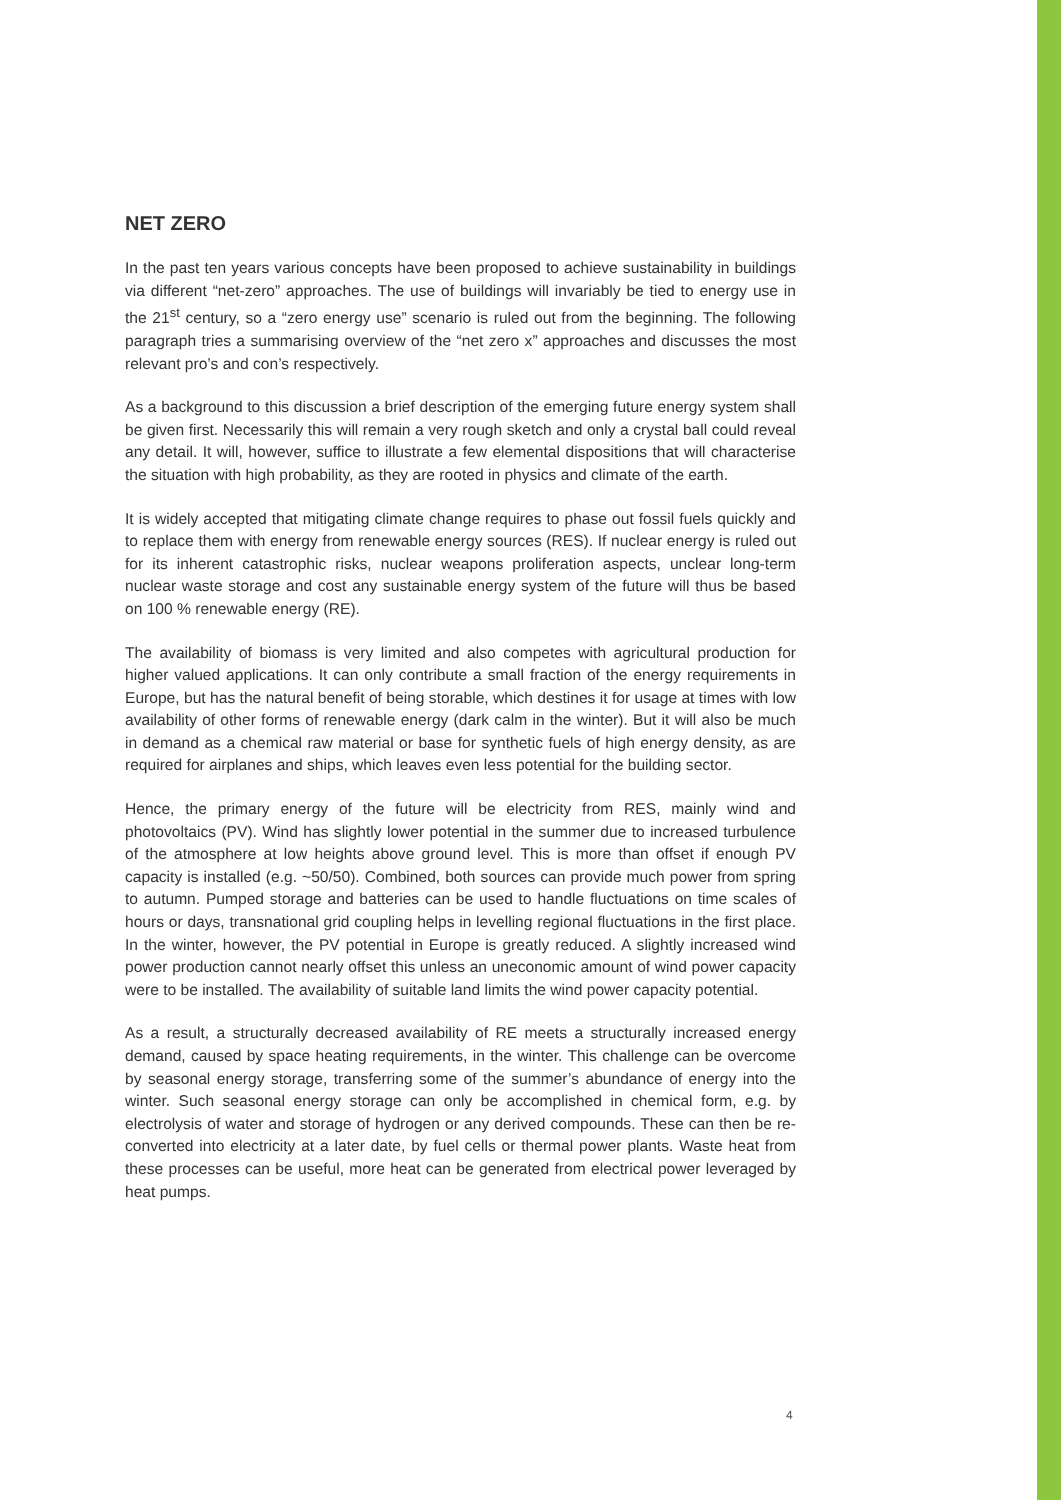NET ZERO
In the past ten years various concepts have been proposed to achieve sustainability in buildings via different “net-zero” approaches. The use of buildings will invariably be tied to energy use in the 21<sup>st</sup> century, so a “zero energy use” scenario is ruled out from the beginning. The following paragraph tries a summarising overview of the “net zero x” approaches and discusses the most relevant pro’s and con’s respectively.
As a background to this discussion a brief description of the emerging future energy system shall be given first. Necessarily this will remain a very rough sketch and only a crystal ball could reveal any detail. It will, however, suffice to illustrate a few elemental dispositions that will characterise the situation with high probability, as they are rooted in physics and climate of the earth.
It is widely accepted that mitigating climate change requires to phase out fossil fuels quickly and to replace them with energy from renewable energy sources (RES). If nuclear energy is ruled out for its inherent catastrophic risks, nuclear weapons proliferation aspects, unclear long-term nuclear waste storage and cost any sustainable energy system of the future will thus be based on 100 % renewable energy (RE).
The availability of biomass is very limited and also competes with agricultural production for higher valued applications. It can only contribute a small fraction of the energy requirements in Europe, but has the natural benefit of being storable, which destines it for usage at times with low availability of other forms of renewable energy (dark calm in the winter). But it will also be much in demand as a chemical raw material or base for synthetic fuels of high energy density, as are required for airplanes and ships, which leaves even less potential for the building sector.
Hence, the primary energy of the future will be electricity from RES, mainly wind and photovoltaics (PV). Wind has slightly lower potential in the summer due to increased turbulence of the atmosphere at low heights above ground level. This is more than offset if enough PV capacity is installed (e.g. ~50/50). Combined, both sources can provide much power from spring to autumn. Pumped storage and batteries can be used to handle fluctuations on time scales of hours or days, transnational grid coupling helps in levelling regional fluctuations in the first place. In the winter, however, the PV potential in Europe is greatly reduced. A slightly increased wind power production cannot nearly offset this unless an uneconomic amount of wind power capacity were to be installed. The availability of suitable land limits the wind power capacity potential.
As a result, a structurally decreased availability of RE meets a structurally increased energy demand, caused by space heating requirements, in the winter. This challenge can be overcome by seasonal energy storage, transferring some of the summer’s abundance of energy into the winter. Such seasonal energy storage can only be accomplished in chemical form, e.g. by electrolysis of water and storage of hydrogen or any derived compounds. These can then be re-converted into electricity at a later date, by fuel cells or thermal power plants. Waste heat from these processes can be useful, more heat can be generated from electrical power leveraged by heat pumps.
4